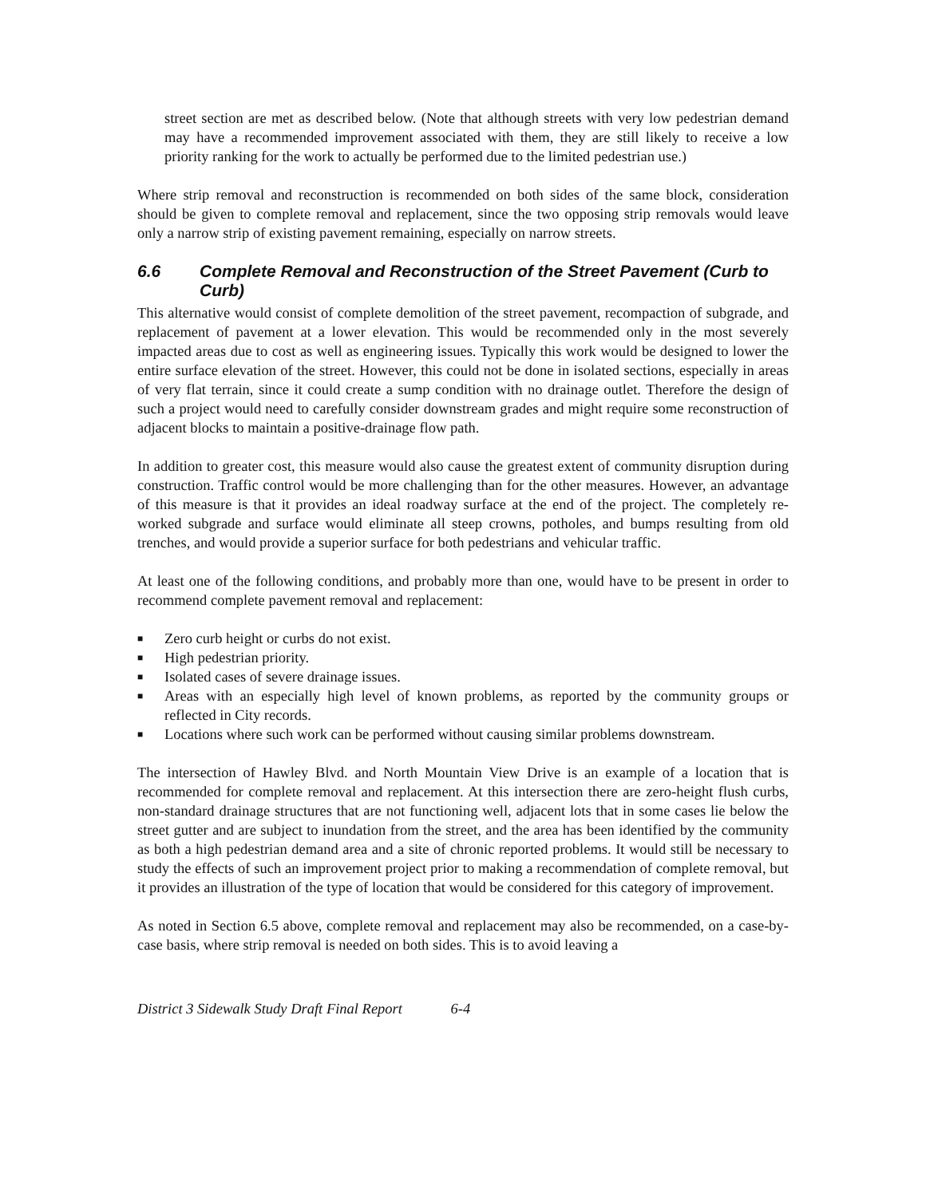street section are met as described below. (Note that although streets with very low pedestrian demand may have a recommended improvement associated with them, they are still likely to receive a low priority ranking for the work to actually be performed due to the limited pedestrian use.)
Where strip removal and reconstruction is recommended on both sides of the same block, consideration should be given to complete removal and replacement, since the two opposing strip removals would leave only a narrow strip of existing pavement remaining, especially on narrow streets.
6.6 Complete Removal and Reconstruction of the Street Pavement (Curb to Curb)
This alternative would consist of complete demolition of the street pavement, recompaction of subgrade, and replacement of pavement at a lower elevation. This would be recommended only in the most severely impacted areas due to cost as well as engineering issues. Typically this work would be designed to lower the entire surface elevation of the street. However, this could not be done in isolated sections, especially in areas of very flat terrain, since it could create a sump condition with no drainage outlet. Therefore the design of such a project would need to carefully consider downstream grades and might require some reconstruction of adjacent blocks to maintain a positive-drainage flow path.
In addition to greater cost, this measure would also cause the greatest extent of community disruption during construction. Traffic control would be more challenging than for the other measures. However, an advantage of this measure is that it provides an ideal roadway surface at the end of the project. The completely re-worked subgrade and surface would eliminate all steep crowns, potholes, and bumps resulting from old trenches, and would provide a superior surface for both pedestrians and vehicular traffic.
At least one of the following conditions, and probably more than one, would have to be present in order to recommend complete pavement removal and replacement:
■ Zero curb height or curbs do not exist.
■ High pedestrian priority.
■ Isolated cases of severe drainage issues.
■ Areas with an especially high level of known problems, as reported by the community groups or reflected in City records.
■ Locations where such work can be performed without causing similar problems downstream.
The intersection of Hawley Blvd. and North Mountain View Drive is an example of a location that is recommended for complete removal and replacement. At this intersection there are zero-height flush curbs, non-standard drainage structures that are not functioning well, adjacent lots that in some cases lie below the street gutter and are subject to inundation from the street, and the area has been identified by the community as both a high pedestrian demand area and a site of chronic reported problems. It would still be necessary to study the effects of such an improvement project prior to making a recommendation of complete removal, but it provides an illustration of the type of location that would be considered for this category of improvement.
As noted in Section 6.5 above, complete removal and replacement may also be recommended, on a case-by-case basis, where strip removal is needed on both sides. This is to avoid leaving a
District 3 Sidewalk Study Draft Final Report 6-4